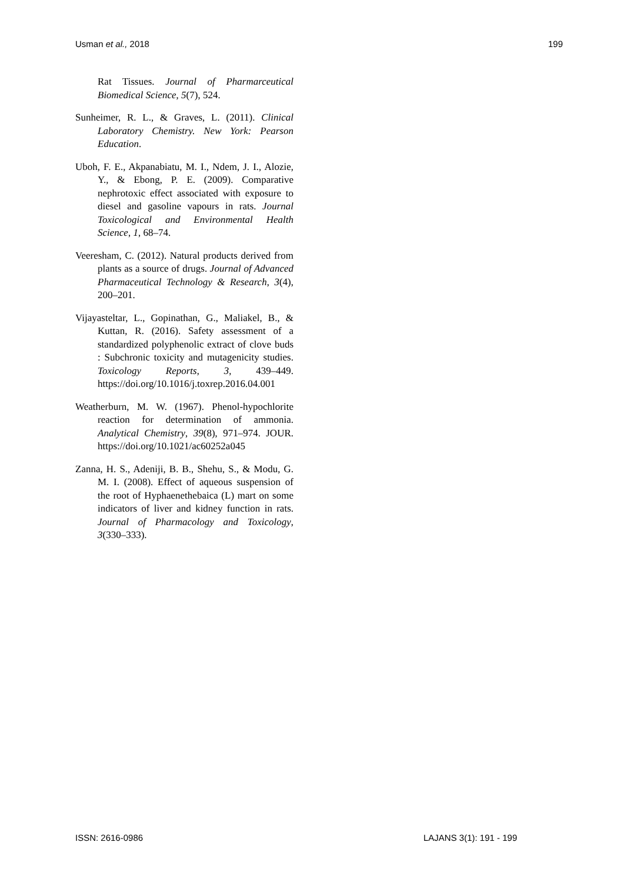Usman et al., 2018 199
Rat Tissues. Journal of Pharmarceutical Biomedical Science, 5(7), 524.
Sunheimer, R. L., & Graves, L. (2011). Clinical Laboratory Chemistry. New York: Pearson Education.
Uboh, F. E., Akpanabiatu, M. I., Ndem, J. I., Alozie, Y., & Ebong, P. E. (2009). Comparative nephrotoxic effect associated with exposure to diesel and gasoline vapours in rats. Journal Toxicological and Environmental Health Science, 1, 68–74.
Veeresham, C. (2012). Natural products derived from plants as a source of drugs. Journal of Advanced Pharmaceutical Technology & Research, 3(4), 200–201.
Vijayasteltar, L., Gopinathan, G., Maliakel, B., & Kuttan, R. (2016). Safety assessment of a standardized polyphenolic extract of clove buds : Subchronic toxicity and mutagenicity studies. Toxicology Reports, 3, 439–449. https://doi.org/10.1016/j.toxrep.2016.04.001
Weatherburn, M. W. (1967). Phenol-hypochlorite reaction for determination of ammonia. Analytical Chemistry, 39(8), 971–974. JOUR. https://doi.org/10.1021/ac60252a045
Zanna, H. S., Adeniji, B. B., Shehu, S., & Modu, G. M. I. (2008). Effect of aqueous suspension of the root of Hyphaenethebaica (L) mart on some indicators of liver and kidney function in rats. Journal of Pharmacology and Toxicology, 3(330–333).
ISSN: 2616-0986 LAJANS 3(1): 191 - 199